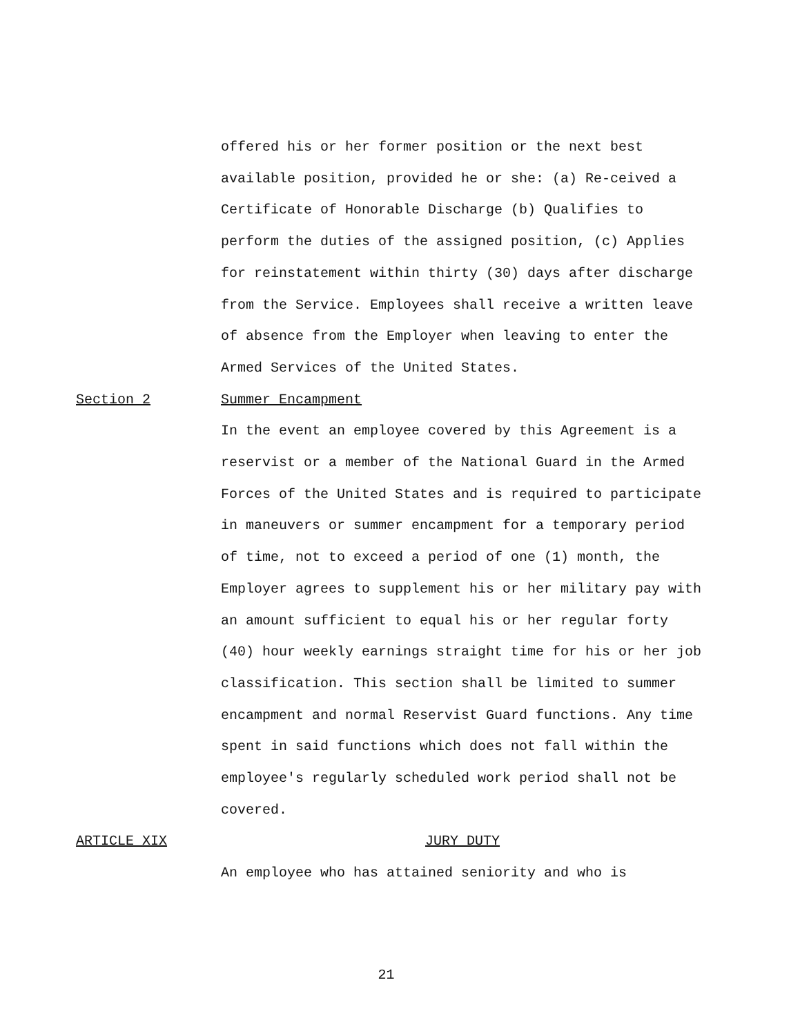offered his or her former position or the next best available position, provided he or she: (a) Re-ceived a Certificate of Honorable Discharge (b) Qualifies to perform the duties of the assigned position, (c) Applies for reinstatement within thirty (30) days after discharge from the Service. Employees shall receive a written leave of absence from the Employer when leaving to enter the Armed Services of the United States.
Section 2 Summer Encampment
In the event an employee covered by this Agreement is a reservist or a member of the National Guard in the Armed Forces of the United States and is required to participate in maneuvers or summer encampment for a temporary period of time, not to exceed a period of one (1) month, the Employer agrees to supplement his or her military pay with an amount sufficient to equal his or her regular forty (40) hour weekly earnings straight time for his or her job classification. This section shall be limited to summer encampment and normal Reservist Guard functions. Any time spent in said functions which does not fall within the employee's regularly scheduled work period shall not be covered.
ARTICLE XIX JURY DUTY
An employee who has attained seniority and who is
21